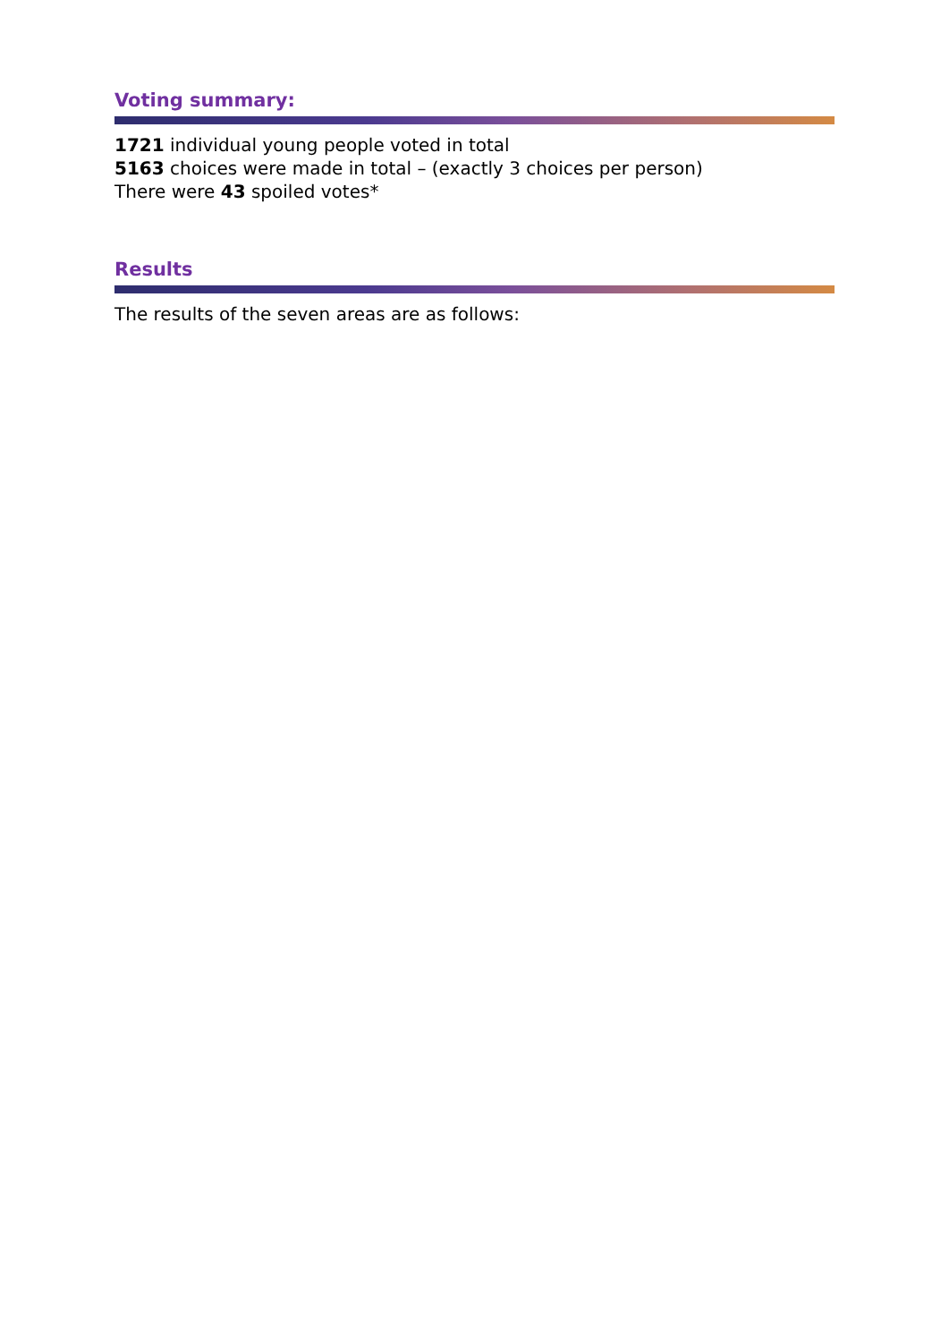Voting summary:
1721 individual young people voted in total
5163 choices were made in total – (exactly 3 choices per person)
There were 43 spoiled votes*
Results
The results of the seven areas are as follows: